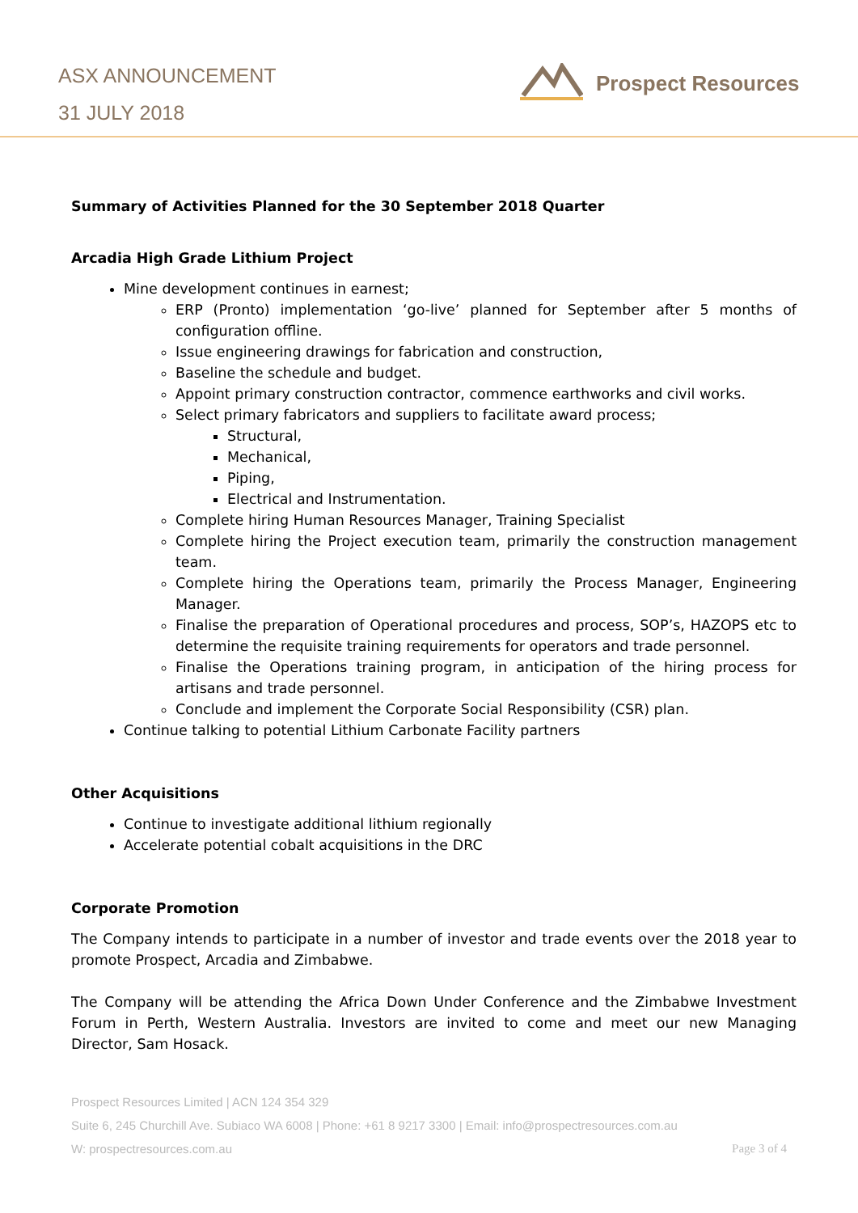ASX ANNOUNCEMENT
31 JULY 2018
Prospect Resources
Summary of Activities Planned for the 30 September 2018 Quarter
Arcadia High Grade Lithium Project
Mine development continues in earnest;
ERP (Pronto) implementation ‘go-live’ planned for September after 5 months of configuration offline.
Issue engineering drawings for fabrication and construction,
Baseline the schedule and budget.
Appoint primary construction contractor, commence earthworks and civil works.
Select primary fabricators and suppliers to facilitate award process;
Structural,
Mechanical,
Piping,
Electrical and Instrumentation.
Complete hiring Human Resources Manager, Training Specialist
Complete hiring the Project execution team, primarily the construction management team.
Complete hiring the Operations team, primarily the Process Manager, Engineering Manager.
Finalise the preparation of Operational procedures and process, SOP’s, HAZOPS etc to determine the requisite training requirements for operators and trade personnel.
Finalise the Operations training program, in anticipation of the hiring process for artisans and trade personnel.
Conclude and implement the Corporate Social Responsibility (CSR) plan.
Continue talking to potential Lithium Carbonate Facility partners
Other Acquisitions
Continue to investigate additional lithium regionally
Accelerate potential cobalt acquisitions in the DRC
Corporate Promotion
The Company intends to participate in a number of investor and trade events over the 2018 year to promote Prospect, Arcadia and Zimbabwe.
The Company will be attending the Africa Down Under Conference and the Zimbabwe Investment Forum in Perth, Western Australia. Investors are invited to come and meet our new Managing Director, Sam Hosack.
Prospect Resources Limited | ACN 124 354 329
Suite 6, 245 Churchill Ave. Subiaco WA 6008 | Phone: +61 8 9217 3300 | Email: info@prospectresources.com.au
W: prospectresources.com.au Page 3 of 4